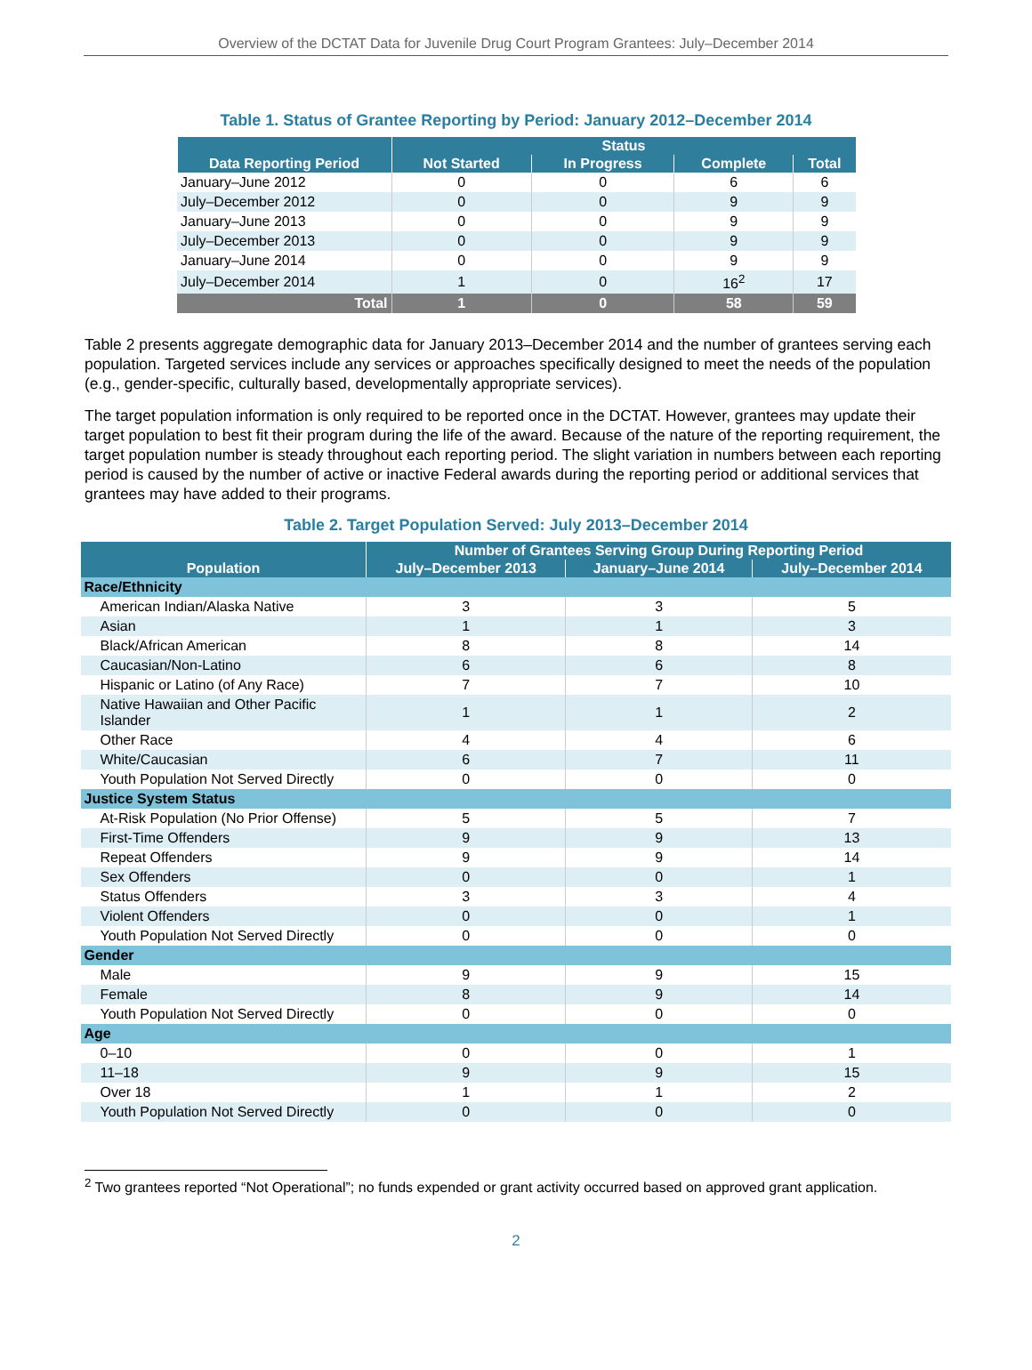Overview of the DCTAT Data for Juvenile Drug Court Program Grantees: July–December 2014
Table 1. Status of Grantee Reporting by Period: January 2012–December 2014
| Data Reporting Period | Status | | | |
| --- | --- | --- | --- | --- |
| | Not Started | In Progress | Complete | Total |
| January–June 2012 | 0 | 0 | 6 | 6 |
| July–December 2012 | 0 | 0 | 9 | 9 |
| January–June 2013 | 0 | 0 | 9 | 9 |
| July–December 2013 | 0 | 0 | 9 | 9 |
| January–June 2014 | 0 | 0 | 9 | 9 |
| July–December 2014 | 1 | 0 | 16<sup>2</sup> | 17 |
| Total | 1 | 0 | 58 | 59 |
Table 2 presents aggregate demographic data for January 2013–December 2014 and the number of grantees serving each population. Targeted services include any services or approaches specifically designed to meet the needs of the population (e.g., gender-specific, culturally based, developmentally appropriate services).
The target population information is only required to be reported once in the DCTAT. However, grantees may update their target population to best fit their program during the life of the award. Because of the nature of the reporting requirement, the target population number is steady throughout each reporting period. The slight variation in numbers between each reporting period is caused by the number of active or inactive Federal awards during the reporting period or additional services that grantees may have added to their programs.
Table 2. Target Population Served: July 2013–December 2014
| Population | Number of Grantees Serving Group During Reporting Period | | |
| --- | --- | --- | --- |
| | July–December 2013 | January–June 2014 | July–December 2014 |
| Race/Ethnicity | | | |
| American Indian/Alaska Native | 3 | 3 | 5 |
| Asian | 1 | 1 | 3 |
| Black/African American | 8 | 8 | 14 |
| Caucasian/Non-Latino | 6 | 6 | 8 |
| Hispanic or Latino (of Any Race) | 7 | 7 | 10 |
| Native Hawaiian and Other Pacific Islander | 1 | 1 | 2 |
| Other Race | 4 | 4 | 6 |
| White/Caucasian | 6 | 7 | 11 |
| Youth Population Not Served Directly | 0 | 0 | 0 |
| Justice System Status | | | |
| At-Risk Population (No Prior Offense) | 5 | 5 | 7 |
| First-Time Offenders | 9 | 9 | 13 |
| Repeat Offenders | 9 | 9 | 14 |
| Sex Offenders | 0 | 0 | 1 |
| Status Offenders | 3 | 3 | 4 |
| Violent Offenders | 0 | 0 | 1 |
| Youth Population Not Served Directly | 0 | 0 | 0 |
| Gender | | | |
| Male | 9 | 9 | 15 |
| Female | 8 | 9 | 14 |
| Youth Population Not Served Directly | 0 | 0 | 0 |
| Age | | | |
| 0–10 | 0 | 0 | 1 |
| 11–18 | 9 | 9 | 15 |
| Over 18 | 1 | 1 | 2 |
| Youth Population Not Served Directly | 0 | 0 | 0 |
<sup>2</sup> Two grantees reported “Not Operational”; no funds expended or grant activity occurred based on approved grant application.
2